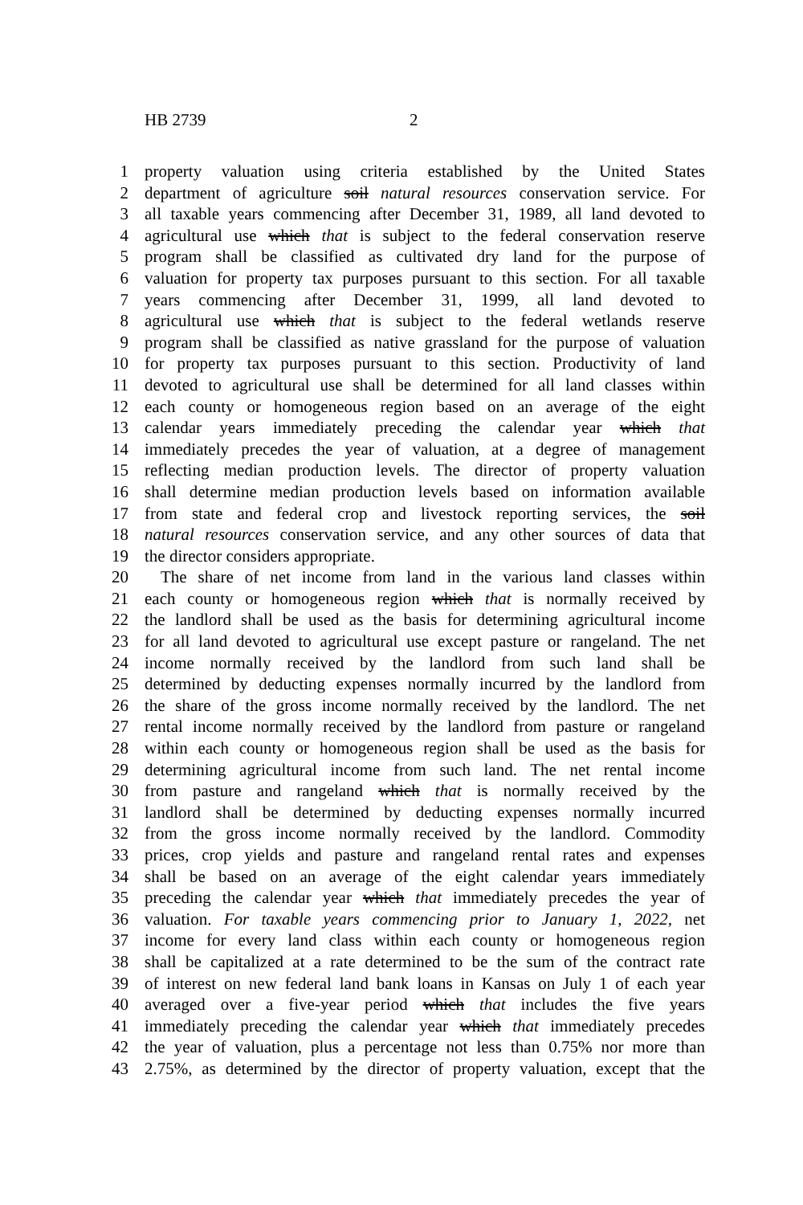HB 2739 2
1 property valuation using criteria established by the United States
2 department of agriculture soil natural resources conservation service. For
3 all taxable years commencing after December 31, 1989, all land devoted to
4 agricultural use which that is subject to the federal conservation reserve
5 program shall be classified as cultivated dry land for the purpose of
6 valuation for property tax purposes pursuant to this section. For all taxable
7 years commencing after December 31, 1999, all land devoted to
8 agricultural use which that is subject to the federal wetlands reserve
9 program shall be classified as native grassland for the purpose of valuation
10 for property tax purposes pursuant to this section. Productivity of land
11 devoted to agricultural use shall be determined for all land classes within
12 each county or homogeneous region based on an average of the eight
13 calendar years immediately preceding the calendar year which that
14 immediately precedes the year of valuation, at a degree of management
15 reflecting median production levels. The director of property valuation
16 shall determine median production levels based on information available
17 from state and federal crop and livestock reporting services, the soil
18 natural resources conservation service, and any other sources of data that
19 the director considers appropriate.
20 The share of net income from land in the various land classes within
21 each county or homogeneous region which that is normally received by
22 the landlord shall be used as the basis for determining agricultural income
23 for all land devoted to agricultural use except pasture or rangeland. The net
24 income normally received by the landlord from such land shall be
25 determined by deducting expenses normally incurred by the landlord from
26 the share of the gross income normally received by the landlord. The net
27 rental income normally received by the landlord from pasture or rangeland
28 within each county or homogeneous region shall be used as the basis for
29 determining agricultural income from such land. The net rental income
30 from pasture and rangeland which that is normally received by the
31 landlord shall be determined by deducting expenses normally incurred
32 from the gross income normally received by the landlord. Commodity
33 prices, crop yields and pasture and rangeland rental rates and expenses
34 shall be based on an average of the eight calendar years immediately
35 preceding the calendar year which that immediately precedes the year of
36 valuation. For taxable years commencing prior to January 1, 2022, net
37 income for every land class within each county or homogeneous region
38 shall be capitalized at a rate determined to be the sum of the contract rate
39 of interest on new federal land bank loans in Kansas on July 1 of each year
40 averaged over a five-year period which that includes the five years
41 immediately preceding the calendar year which that immediately precedes
42 the year of valuation, plus a percentage not less than 0.75% nor more than
43 2.75%, as determined by the director of property valuation, except that the